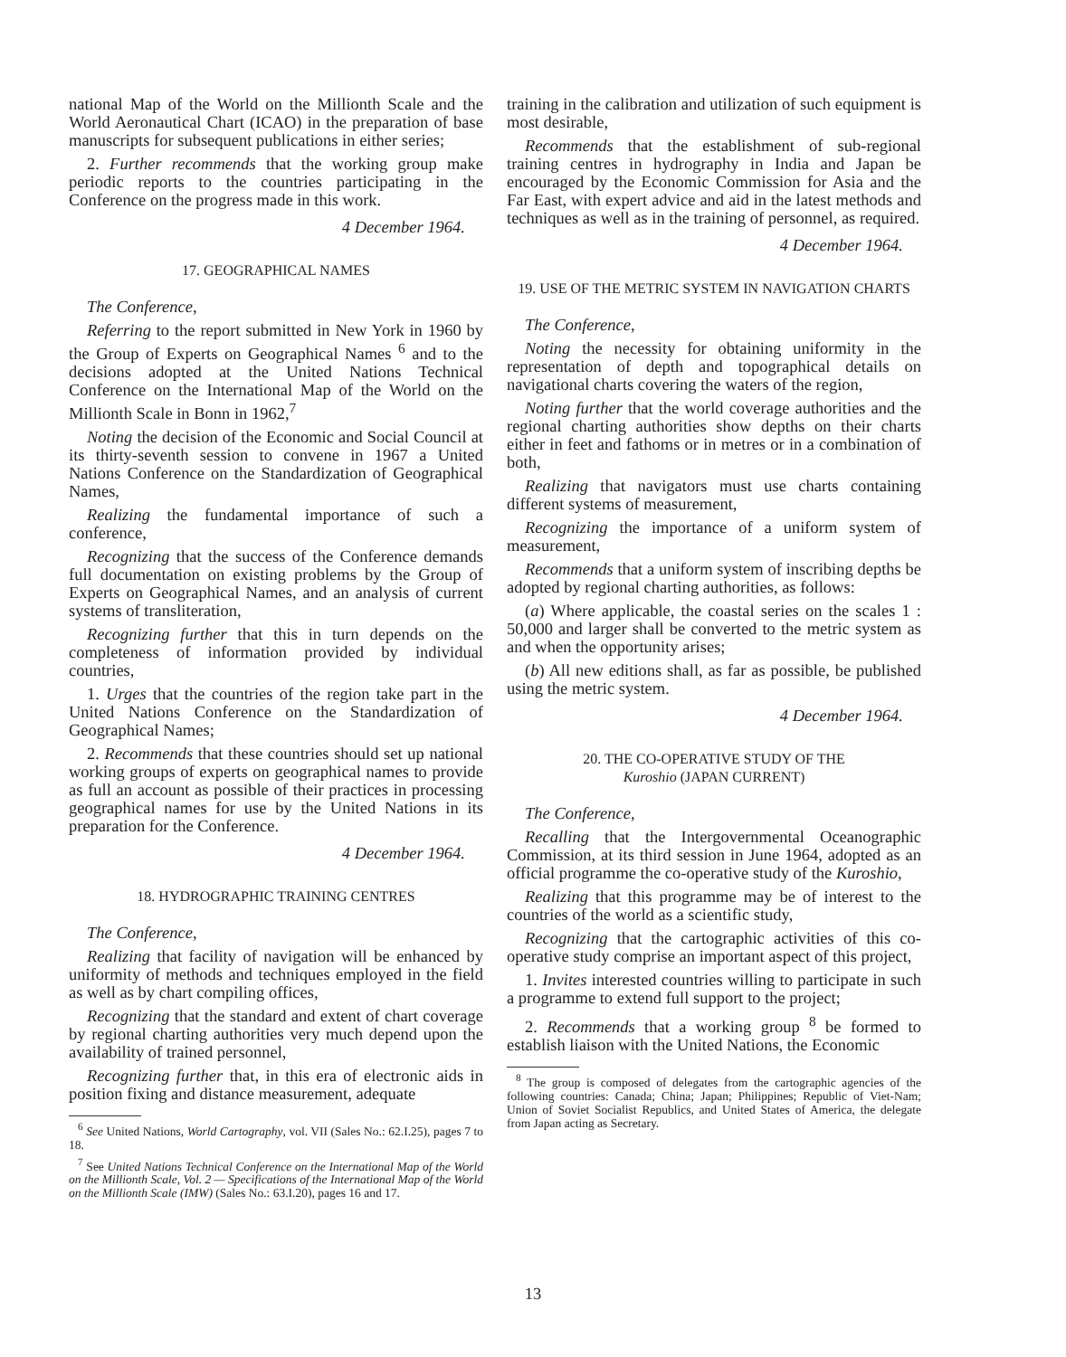national Map of the World on the Millionth Scale and the World Aeronautical Chart (ICAO) in the preparation of base manuscripts for subsequent publications in either series;
2. Further recommends that the working group make periodic reports to the countries participating in the Conference on the progress made in this work.
4 December 1964.
17. GEOGRAPHICAL NAMES
The Conference,
Referring to the report submitted in New York in 1960 by the Group of Experts on Geographical Names <sup>6</sup> and to the decisions adopted at the United Nations Technical Conference on the International Map of the World on the Millionth Scale in Bonn in 1962,<sup>7</sup>
Noting the decision of the Economic and Social Council at its thirty-seventh session to convene in 1967 a United Nations Conference on the Standardization of Geographical Names,
Realizing the fundamental importance of such a conference,
Recognizing that the success of the Conference demands full documentation on existing problems by the Group of Experts on Geographical Names, and an analysis of current systems of transliteration,
Recognizing further that this in turn depends on the completeness of information provided by individual countries,
1. Urges that the countries of the region take part in the United Nations Conference on the Standardization of Geographical Names;
2. Recommends that these countries should set up national working groups of experts on geographical names to provide as full an account as possible of their practices in processing geographical names for use by the United Nations in its preparation for the Conference.
4 December 1964.
18. HYDROGRAPHIC TRAINING CENTRES
The Conference,
Realizing that facility of navigation will be enhanced by uniformity of methods and techniques employed in the field as well as by chart compiling offices,
Recognizing that the standard and extent of chart coverage by regional charting authorities very much depend upon the availability of trained personnel,
Recognizing further that, in this era of electronic aids in position fixing and distance measurement, adequate
<sup>6</sup> See United Nations, World Cartography, vol. VII (Sales No.: 62.I.25), pages 7 to 18.
<sup>7</sup> See United Nations Technical Conference on the International Map of the World on the Millionth Scale, Vol. 2 — Specifications of the International Map of the World on the Millionth Scale (IMW) (Sales No.: 63.I.20), pages 16 and 17.
training in the calibration and utilization of such equipment is most desirable,
Recommends that the establishment of sub-regional training centres in hydrography in India and Japan be encouraged by the Economic Commission for Asia and the Far East, with expert advice and aid in the latest methods and techniques as well as in the training of personnel, as required.
4 December 1964.
19. USE OF THE METRIC SYSTEM IN NAVIGATION CHARTS
The Conference,
Noting the necessity for obtaining uniformity in the representation of depth and topographical details on navigational charts covering the waters of the region,
Noting further that the world coverage authorities and the regional charting authorities show depths on their charts either in feet and fathoms or in metres or in a combination of both,
Realizing that navigators must use charts containing different systems of measurement,
Recognizing the importance of a uniform system of measurement,
Recommends that a uniform system of inscribing depths be adopted by regional charting authorities, as follows:
(a) Where applicable, the coastal series on the scales 1 : 50,000 and larger shall be converted to the metric system as and when the opportunity arises;
(b) All new editions shall, as far as possible, be published using the metric system.
4 December 1964.
20. THE CO-OPERATIVE STUDY OF THE
Kuroshio (JAPAN CURRENT)
The Conference,
Recalling that the Intergovernmental Oceanographic Commission, at its third session in June 1964, adopted as an official programme the co-operative study of the Kuroshio,
Realizing that this programme may be of interest to the countries of the world as a scientific study,
Recognizing that the cartographic activities of this co-operative study comprise an important aspect of this project,
1. Invites interested countries willing to participate in such a programme to extend full support to the project;
2. Recommends that a working group <sup>8</sup> be formed to establish liaison with the United Nations, the Economic
<sup>8</sup> The group is composed of delegates from the cartographic agencies of the following countries: Canada; China; Japan; Philippines; Republic of Viet-Nam; Union of Soviet Socialist Republics, and United States of America, the delegate from Japan acting as Secretary.
13